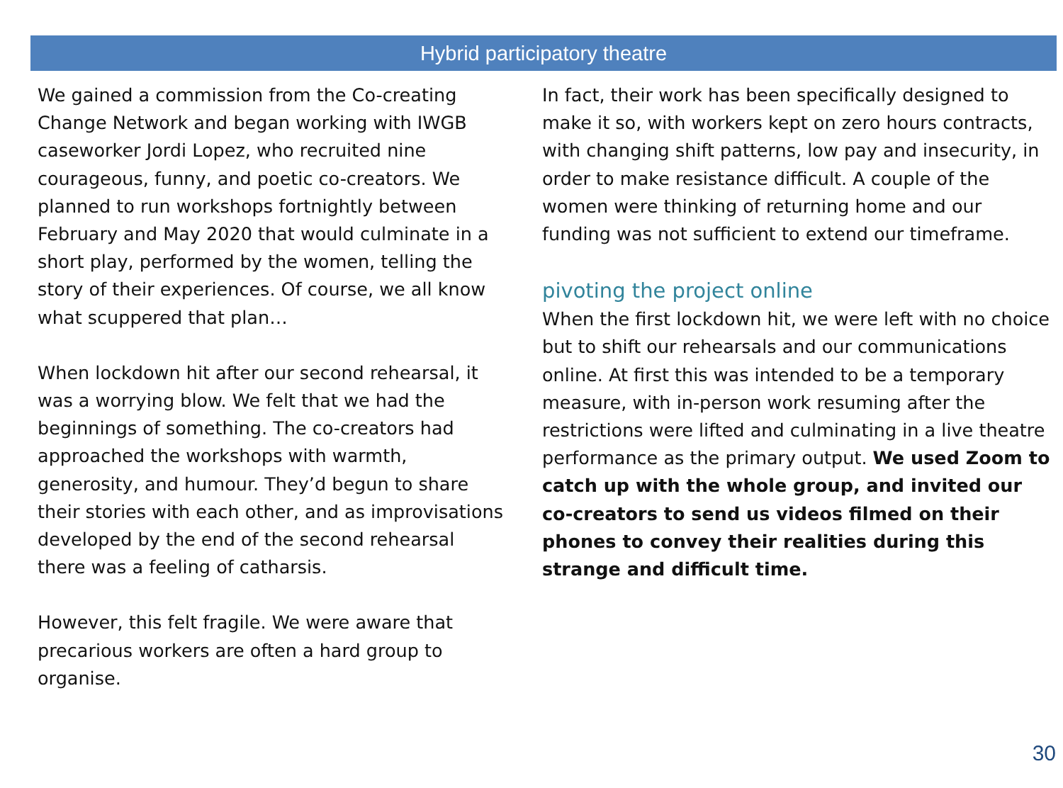Hybrid participatory theatre
We gained a commission from the Co-creating Change Network and began working with IWGB caseworker Jordi Lopez, who recruited nine courageous, funny, and poetic co-creators. We planned to run workshops fortnightly between February and May 2020 that would culminate in a short play, performed by the women, telling the story of their experiences. Of course, we all know what scuppered that plan…
When lockdown hit after our second rehearsal, it was a worrying blow. We felt that we had the beginnings of something. The co-creators had approached the workshops with warmth, generosity, and humour. They’d begun to share their stories with each other, and as improvisations developed by the end of the second rehearsal there was a feeling of catharsis.
However, this felt fragile. We were aware that precarious workers are often a hard group to organise.
In fact, their work has been specifically designed to make it so, with workers kept on zero hours contracts, with changing shift patterns, low pay and insecurity, in order to make resistance difficult. A couple of the women were thinking of returning home and our funding was not sufficient to extend our timeframe.
pivoting the project online
When the first lockdown hit, we were left with no choice but to shift our rehearsals and our communications online. At first this was intended to be a temporary measure, with in-person work resuming after the restrictions were lifted and culminating in a live theatre performance as the primary output. We used Zoom to catch up with the whole group, and invited our co-creators to send us videos filmed on their phones to convey their realities during this strange and difficult time.
30